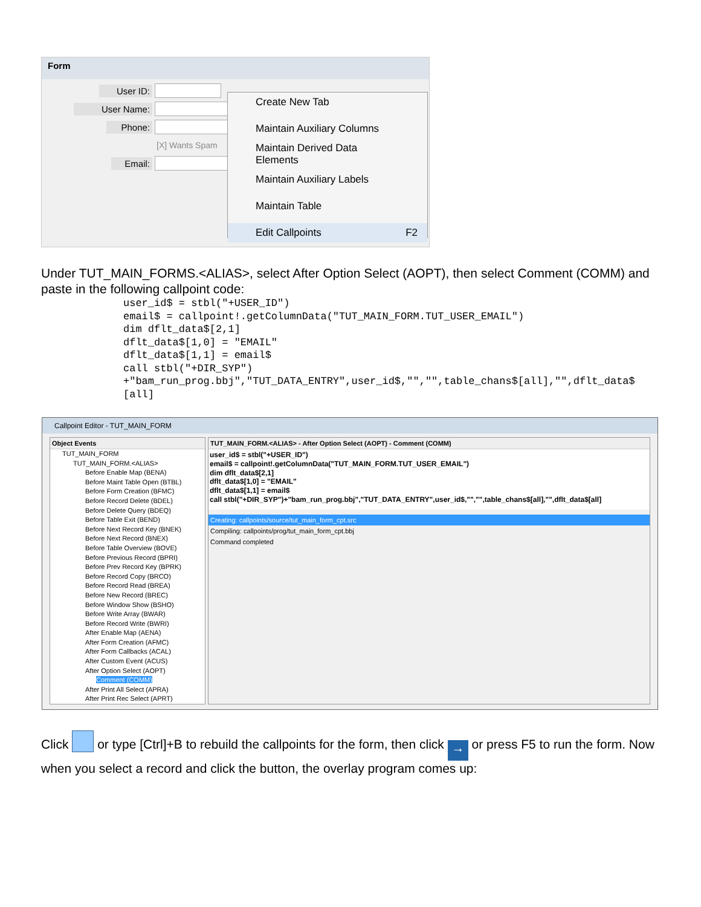Form
User ID:
User Name:
Phone:
[X] Wants Spam
Email:
Create New Tab
Maintain Auxiliary Columns
Maintain Derived Data Elements
Maintain Auxiliary Labels
Maintain Table
Edit Callpoints F2
Under TUT_MAIN_FORMS.<ALIAS>, select After Option Select (AOPT), then select Comment (COMM) and paste in the following callpoint code:
user_id$ = stbl("+USER_ID") email$ = callpoint!.getColumnData("TUT_MAIN_FORM.TUT_USER_EMAIL") dim dflt_data$[2,1] dflt_data$[1,0] = "EMAIL" dflt_data$[1,1] = email$ call stbl("+DIR_SYP") +"bam_run_prog.bbj","TUT_DATA_ENTRY",user_id$,"","",table_chans$[all],"",dflt_data$ [all]
Callpoint Editor - TUT_MAIN_FORM
Object Events
TUT_MAIN_FORM
TUT_MAIN_FORM.<ALIAS>
Before Enable Map (BENA)
Before Maint Table Open (BTBL)
Before Form Creation (BFMC)
Before Record Delete (BDEL)
Before Delete Query (BDEQ)
Before Table Exit (BEND)
Before Next Record Key (BNEK)
Before Next Record (BNEX)
Before Table Overview (BOVE)
Before Previous Record (BPRI)
Before Prev Record Key (BPRK)
Before Record Copy (BRCO)
Before Record Read (BREA)
Before New Record (BREC)
Before Window Show (BSHO)
Before Write Array (BWAR)
Before Record Write (BWRI)
After Enable Map (AENA)
After Form Creation (AFMC)
After Form Callbacks (ACAL)
After Custom Event (ACUS)
After Option Select (AOPT)
Comment (COMM)
After Print All Select (APRA)
After Print Rec Select (APRT)
TUT_MAIN_FORM.<ALIAS> - After Option Select (AOPT) - Comment (COMM)
user_id$ = stbl("+USER_ID")
email$ = callpoint!.getColumnData("TUT_MAIN_FORM.TUT_USER_EMAIL")
dim dflt_data$[2,1]
dflt_data$[1,0] = "EMAIL"
dflt_data$[1,1] = email$
call stbl("+DIR_SYP")+"bam_run_prog.bbj","TUT_DATA_ENTRY",user_id$,"","",table_chans$[all],"",dflt_data$[all]
Creating: callpoints/source/tut_main_form_cpt.src
Compiling: callpoints/prog/tut_main_form_cpt.bbj
Command completed
Click or type [Ctrl]+B to rebuild the callpoints for the form, then click → or press F5 to run the form. Now when you select a record and click the button, the overlay program comes up: